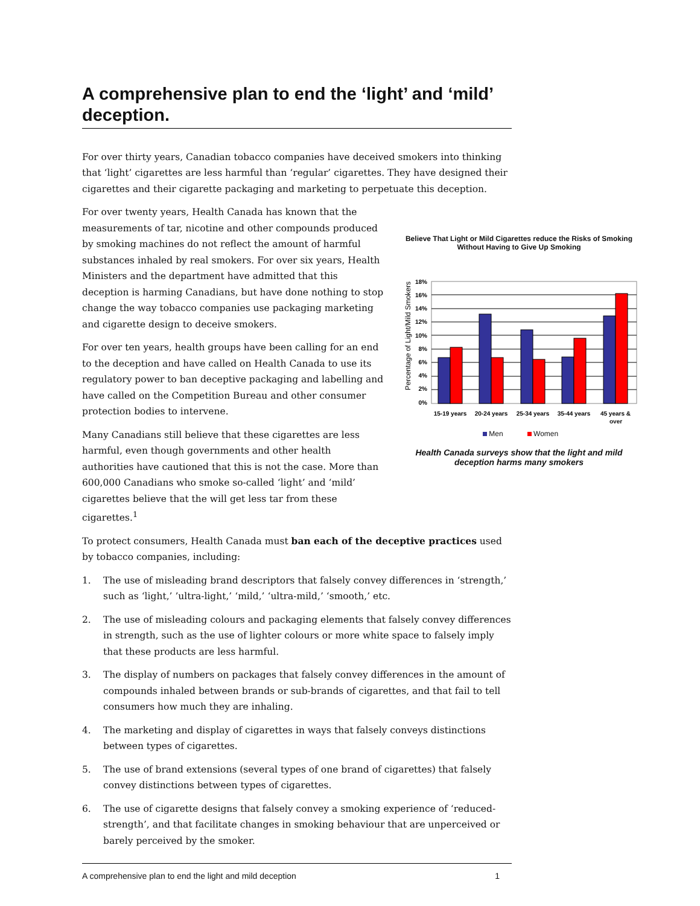A comprehensive plan to end the ‘light’ and ‘mild’ deception.
For over thirty years, Canadian tobacco companies have deceived smokers into thinking that ‘light’ cigarettes are less harmful than ‘regular’ cigarettes. They have designed their cigarettes and their cigarette packaging and marketing to perpetuate this deception.
For over twenty years, Health Canada has known that the measurements of tar, nicotine and other compounds produced by smoking machines do not reflect the amount of harmful substances inhaled by real smokers. For over six years, Health Ministers and the department have admitted that this deception is harming Canadians, but have done nothing to stop change the way tobacco companies use packaging marketing and cigarette design to deceive smokers.
For over ten years, health groups have been calling for an end to the deception and have called on Health Canada to use its regulatory power to ban deceptive packaging and labelling and have called on the Competition Bureau and other consumer protection bodies to intervene.
Many Canadians still believe that these cigarettes are less harmful, even though governments and other health authorities have cautioned that this is not the case. More than 600,000 Canadians who smoke so-called ‘light’ and ‘mild’ cigarettes believe that the will get less tar from these cigarettes.<sup>1</sup>
To protect consumers, Health Canada must ban each of the deceptive practices used by tobacco companies, including:
1. The use of misleading brand descriptors that falsely convey differences in ‘strength,’ such as ‘light,’ ’ultra-light,’ ‘mild,’ ‘ultra-mild,’ ‘smooth,’ etc.
2. The use of misleading colours and packaging elements that falsely convey differences in strength, such as the use of lighter colours or more white space to falsely imply that these products are less harmful.
3. The display of numbers on packages that falsely convey differences in the amount of compounds inhaled between brands or sub-brands of cigarettes, and that fail to tell consumers how much they are inhaling.
4. The marketing and display of cigarettes in ways that falsely conveys distinctions between types of cigarettes.
5. The use of brand extensions (several types of one brand of cigarettes) that falsely convey distinctions between types of cigarettes.
6. The use of cigarette designs that falsely convey a smoking experience of ‘reduced-strength’, and that facilitate changes in smoking behaviour that are unperceived or barely perceived by the smoker.
A comprehensive plan to end the light and mild deception 1
Believe That Light or Mild Cigarettes reduce the Risks of Smoking Without Having to Give Up Smoking
Percentage of Light/Mild Smokers
18%
16%
14%
12%
10%
8%
6%
4%
2%
0%
15-19 years
20-24 years
25-34 years
35-44 years
45 years &
over
Men Women
Health Canada surveys show that the light and mild deception harms many smokers